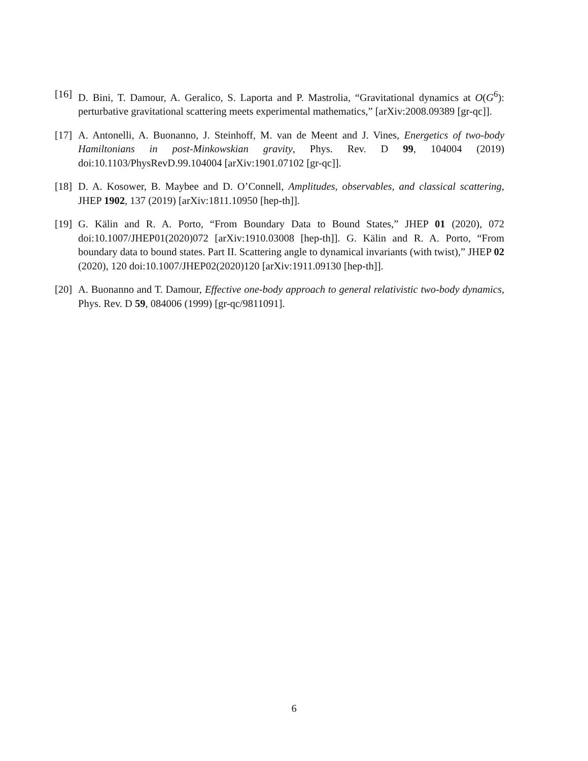[16] D. Bini, T. Damour, A. Geralico, S. Laporta and P. Mastrolia, “Gravitational dynamics at O(G<sup>6</sup>): perturbative gravitational scattering meets experimental mathematics,” [arXiv:2008.09389 [gr-qc]].
[17] A. Antonelli, A. Buonanno, J. Steinhoff, M. van de Meent and J. Vines, Energetics of two-body Hamiltonians in post-Minkowskian gravity, Phys. Rev. D 99, 104004 (2019) doi:10.1103/PhysRevD.99.104004 [arXiv:1901.07102 [gr-qc]].
[18] D. A. Kosower, B. Maybee and D. O’Connell, Amplitudes, observables, and classical scattering, JHEP 1902, 137 (2019) [arXiv:1811.10950 [hep-th]].
[19] G. Kälin and R. A. Porto, “From Boundary Data to Bound States,” JHEP 01 (2020), 072 doi:10.1007/JHEP01(2020)072 [arXiv:1910.03008 [hep-th]]. G. Kälin and R. A. Porto, “From boundary data to bound states. Part II. Scattering angle to dynamical invariants (with twist),” JHEP 02 (2020), 120 doi:10.1007/JHEP02(2020)120 [arXiv:1911.09130 [hep-th]].
[20] A. Buonanno and T. Damour, Effective one-body approach to general relativistic two-body dynamics, Phys. Rev. D 59, 084006 (1999) [gr-qc/9811091].
6